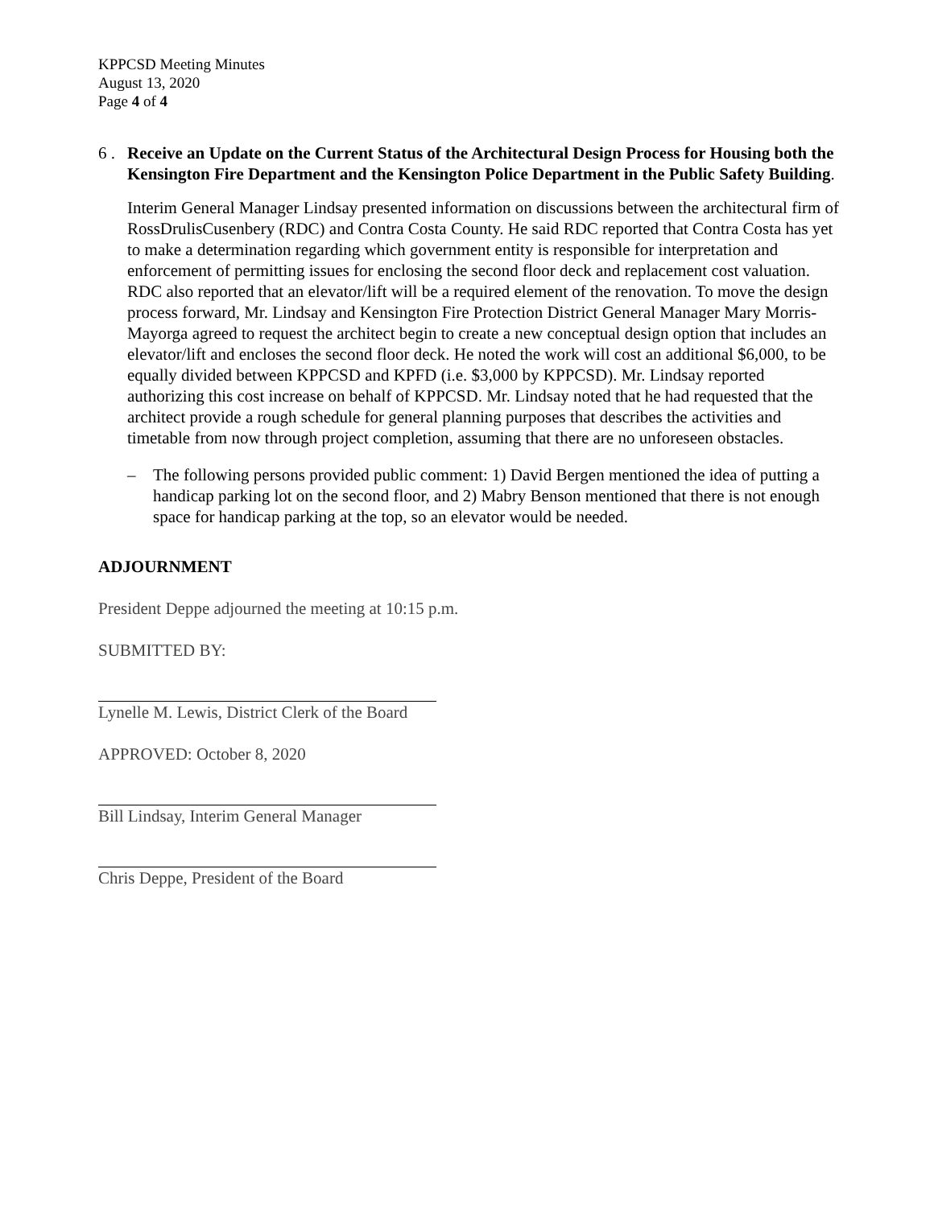KPPCSD Meeting Minutes
August 13, 2020
Page 4 of 4
6 .
Receive an Update on the Current Status of the Architectural Design Process for Housing both the Kensington Fire Department and the Kensington Police Department in the Public Safety Building.
Interim General Manager Lindsay presented information on discussions between the architectural firm of RossDrulisCusenbery (RDC) and Contra Costa County. He said RDC reported that Contra Costa has yet to make a determination regarding which government entity is responsible for interpretation and enforcement of permitting issues for enclosing the second floor deck and replacement cost valuation. RDC also reported that an elevator/lift will be a required element of the renovation. To move the design process forward, Mr. Lindsay and Kensington Fire Protection District General Manager Mary Morris-Mayorga agreed to request the architect begin to create a new conceptual design option that includes an elevator/lift and encloses the second floor deck. He noted the work will cost an additional $6,000, to be equally divided between KPPCSD and KPFD (i.e. $3,000 by KPPCSD). Mr. Lindsay reported authorizing this cost increase on behalf of KPPCSD. Mr. Lindsay noted that he had requested that the architect provide a rough schedule for general planning purposes that describes the activities and timetable from now through project completion, assuming that there are no unforeseen obstacles.
– The following persons provided public comment: 1) David Bergen mentioned the idea of putting a handicap parking lot on the second floor, and 2) Mabry Benson mentioned that there is not enough space for handicap parking at the top, so an elevator would be needed.
ADJOURNMENT
President Deppe adjourned the meeting at 10:15 p.m.
SUBMITTED BY:
Lynelle M. Lewis, District Clerk of the Board
APPROVED: October 8, 2020
Bill Lindsay, Interim General Manager
Chris Deppe, President of the Board